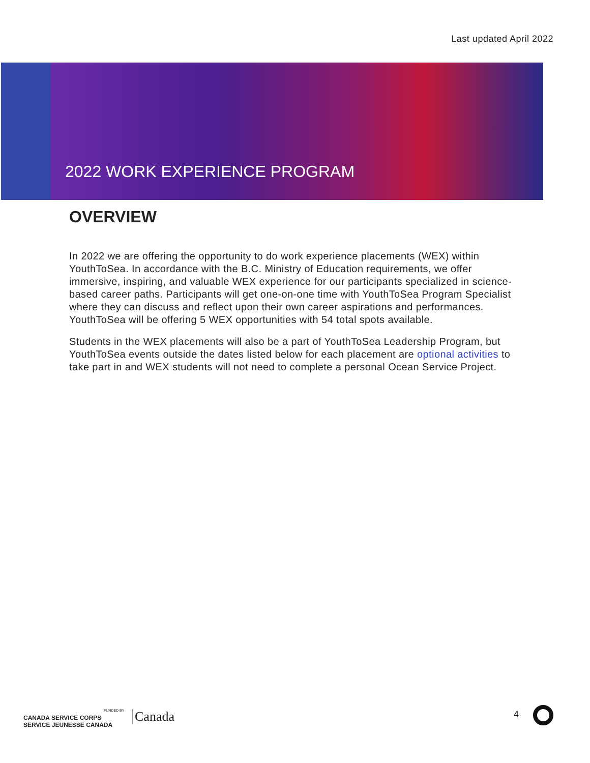Last updated April 2022
2022 WORK EXPERIENCE PROGRAM
OVERVIEW
In 2022 we are offering the opportunity to do work experience placements (WEX) within YouthToSea. In accordance with the B.C. Ministry of Education requirements, we offer immersive, inspiring, and valuable WEX experience for our participants specialized in science-based career paths. Participants will get one-on-one time with YouthToSea Program Specialist where they can discuss and reflect upon their own career aspirations and performances. YouthToSea will be offering 5 WEX opportunities with 54 total spots available.
Students in the WEX placements will also be a part of YouthToSea Leadership Program, but YouthToSea events outside the dates listed below for each placement are optional activities to take part in and WEX students will not need to complete a personal Ocean Service Project.
FUNDED BY
CANADA SERVICE CORPS
SERVICE JEUNESSE CANADA
Canada 4